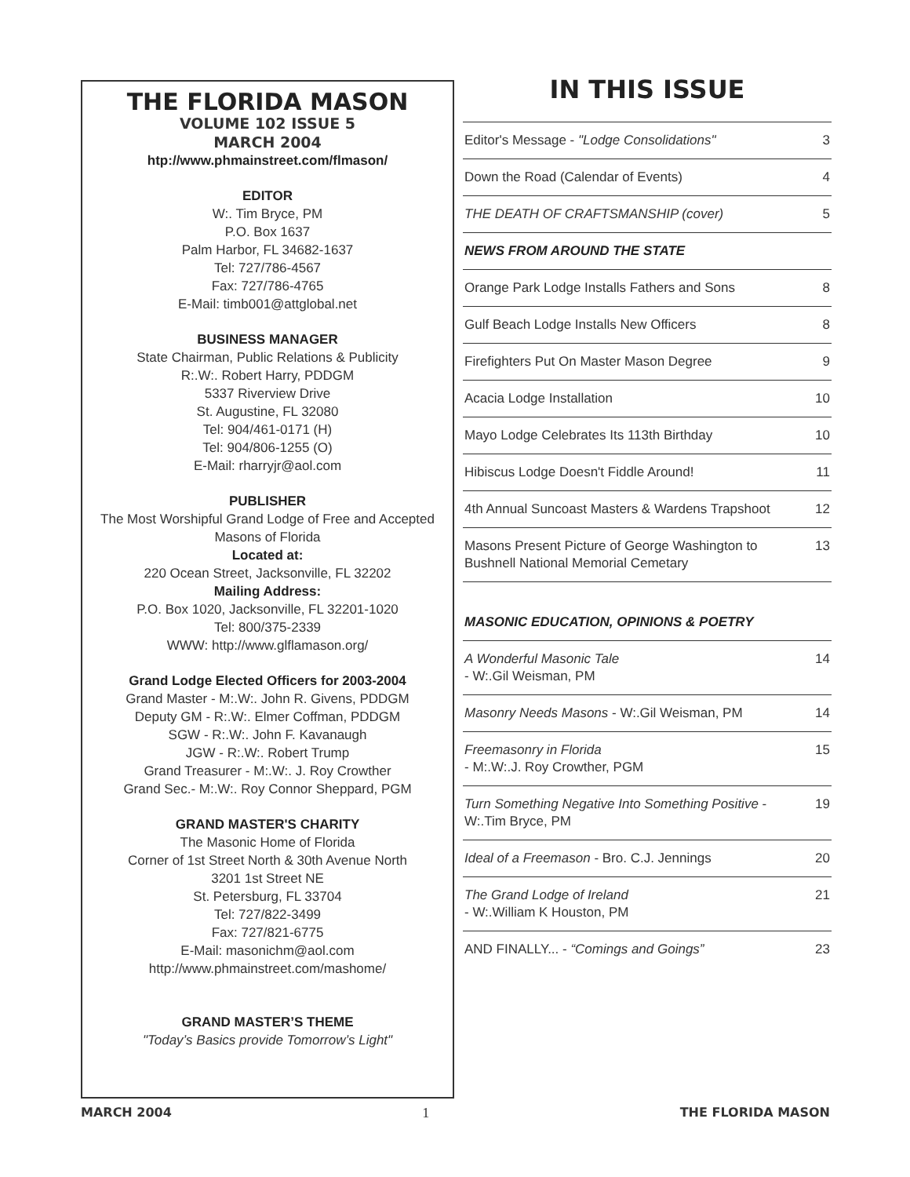THE FLORIDA MASON
VOLUME 102 ISSUE 5
MARCH 2004
htp://www.phmainstreet.com/flmason/
EDITOR
W:. Tim Bryce, PM
P.O. Box 1637
Palm Harbor, FL 34682-1637
Tel: 727/786-4567
Fax: 727/786-4765
E-Mail: timb001@attglobal.net
BUSINESS MANAGER
State Chairman, Public Relations & Publicity
R:.W:. Robert Harry, PDDGM
5337 Riverview Drive
St. Augustine, FL 32080
Tel: 904/461-0171 (H)
Tel: 904/806-1255 (O)
E-Mail: rharryjr@aol.com
PUBLISHER
The Most Worshipful Grand Lodge of Free and Accepted Masons of Florida
Located at:
220 Ocean Street, Jacksonville, FL 32202
Mailing Address:
P.O. Box 1020, Jacksonville, FL 32201-1020
Tel: 800/375-2339
WWW: http://www.glflamason.org/
Grand Lodge Elected Officers for 2003-2004
Grand Master - M:.W:. John R. Givens, PDDGM
Deputy GM - R:.W:. Elmer Coffman, PDDGM
SGW - R:.W:. John F. Kavanaugh
JGW - R:.W:. Robert Trump
Grand Treasurer - M:.W:. J. Roy Crowther
Grand Sec.- M:.W:. Roy Connor Sheppard, PGM
GRAND MASTER'S CHARITY
The Masonic Home of Florida
Corner of 1st Street North & 30th Avenue North
3201 1st Street NE
St. Petersburg, FL 33704
Tel: 727/822-3499
Fax: 727/821-6775
E-Mail: masonichm@aol.com
http://www.phmainstreet.com/mashome/
GRAND MASTER’S THEME
"Today’s Basics provide Tomorrow’s Light"
IN THIS ISSUE
| Editor's Message - "Lodge Consolidations" | 3 |
| Down the Road (Calendar of Events) | 4 |
| THE DEATH OF CRAFTSMANSHIP (cover) | 5 |
| NEWS FROM AROUND THE STATE | |
| Orange Park Lodge Installs Fathers and Sons | 8 |
| Gulf Beach Lodge Installs New Officers | 8 |
| Firefighters Put On Master Mason Degree | 9 |
| Acacia Lodge Installation | 10 |
| Mayo Lodge Celebrates Its 113th Birthday | 10 |
| Hibiscus Lodge Doesn't Fiddle Around! | 11 |
| 4th Annual Suncoast Masters & Wardens Trapshoot | 12 |
| Masons Present Picture of George Washington to Bushnell National Memorial Cemetary | 13 |
| MASONIC EDUCATION, OPINIONS & POETRY | |
| A Wonderful Masonic Tale - W:.Gil Weisman, PM | 14 |
| Masonry Needs Masons - W:.Gil Weisman, PM | 14 |
| Freemasonry in Florida - M:.W:.J. Roy Crowther, PGM | 15 |
| Turn Something Negative Into Something Positive - W:.Tim Bryce, PM | 19 |
| Ideal of a Freemason - Bro. C.J. Jennings | 20 |
| The Grand Lodge of Ireland - W:.William K Houston, PM | 21 |
| AND FINALLY... - “Comings and Goings” | 23 |
MARCH 2004 1 THE FLORIDA MASON